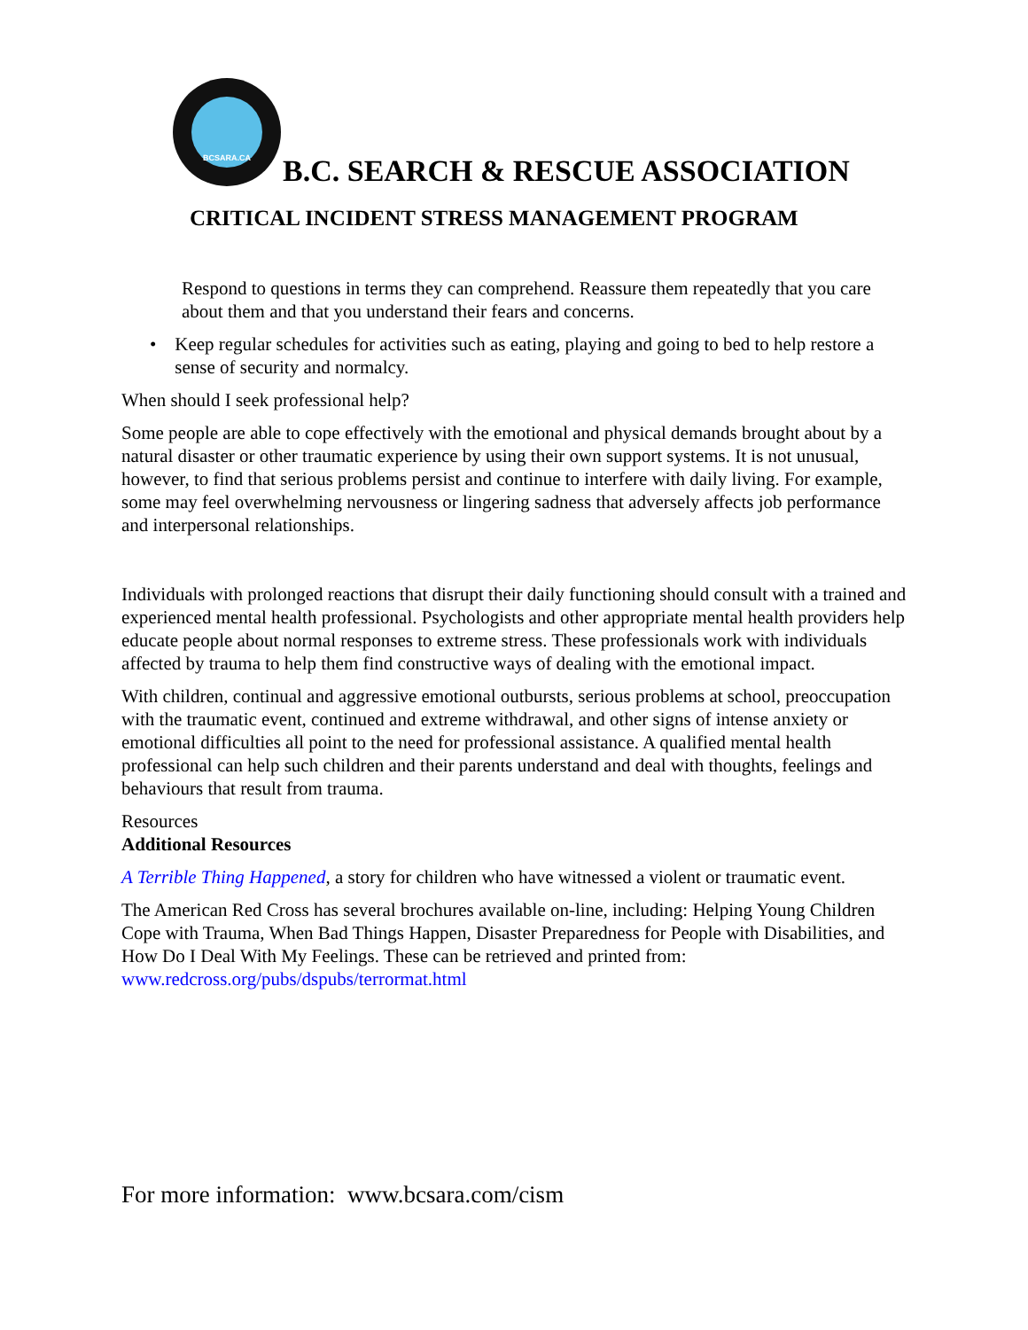BCSARA.CA
B.C. SEARCH & RESCUE ASSOCIATION
CRITICAL INCIDENT STRESS MANAGEMENT PROGRAM
Respond to questions in terms they can comprehend. Reassure them repeatedly that you care about them and that you understand their fears and concerns.
• Keep regular schedules for activities such as eating, playing and going to bed to help restore a sense of security and normalcy.
When should I seek professional help?
Some people are able to cope effectively with the emotional and physical demands brought about by a natural disaster or other traumatic experience by using their own support systems. It is not unusual, however, to find that serious problems persist and continue to interfere with daily living. For example, some may feel overwhelming nervousness or lingering sadness that adversely affects job performance and interpersonal relationships.
Individuals with prolonged reactions that disrupt their daily functioning should consult with a trained and experienced mental health professional. Psychologists and other appropriate mental health providers help educate people about normal responses to extreme stress. These professionals work with individuals affected by trauma to help them find constructive ways of dealing with the emotional impact.
With children, continual and aggressive emotional outbursts, serious problems at school, preoccupation with the traumatic event, continued and extreme withdrawal, and other signs of intense anxiety or emotional difficulties all point to the need for professional assistance. A qualified mental health professional can help such children and their parents understand and deal with thoughts, feelings and behaviours that result from trauma.
Resources
Additional Resources
A Terrible Thing Happened, a story for children who have witnessed a violent or traumatic event.
The American Red Cross has several brochures available on-line, including: Helping Young Children Cope with Trauma, When Bad Things Happen, Disaster Preparedness for People with Disabilities, and How Do I Deal With My Feelings. These can be retrieved and printed from: www.redcross.org/pubs/dspubs/terrormat.html
For more information: www.bcsara.com/cism